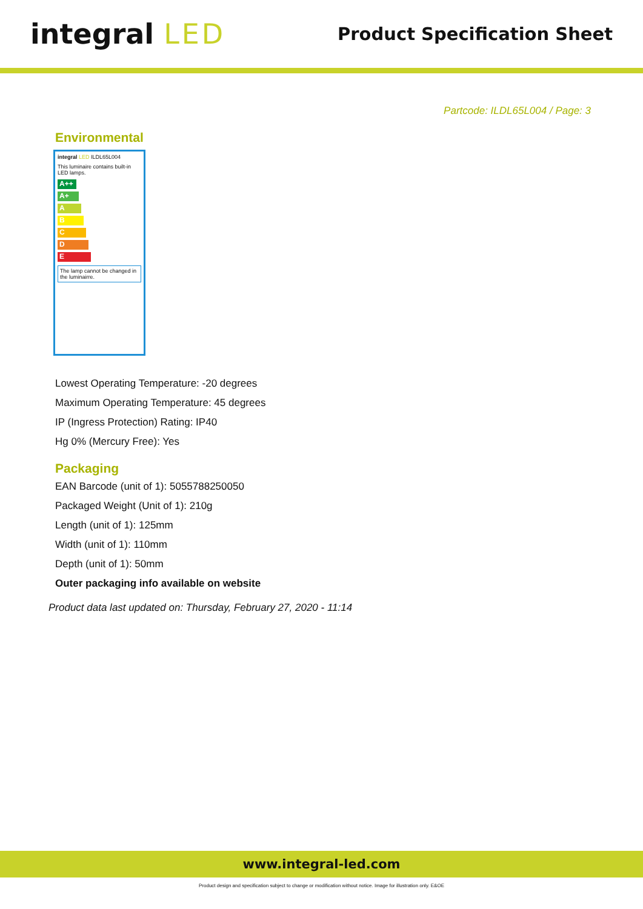integral LED
Product Specification Sheet
Partcode: ILDL65L004 / Page: 3
Environmental
integral LED ILDL65L004
This luminaire contains built-in LED lamps.
A++
A+
A
B
C
D
E
The lamp cannot be changed in the luminairre.
Lowest Operating Temperature: -20 degrees
Maximum Operating Temperature: 45 degrees
IP (Ingress Protection) Rating: IP40
Hg 0% (Mercury Free): Yes
Packaging
EAN Barcode (unit of 1): 5055788250050
Packaged Weight (Unit of 1): 210g
Length (unit of 1): 125mm
Width (unit of 1): 110mm
Depth (unit of 1): 50mm
Outer packaging info available on website
Product data last updated on: Thursday, February 27, 2020 - 11:14
www.integral-led.com
Product design and specification subject to change or modification without notice. Image for illustration only. E&OE